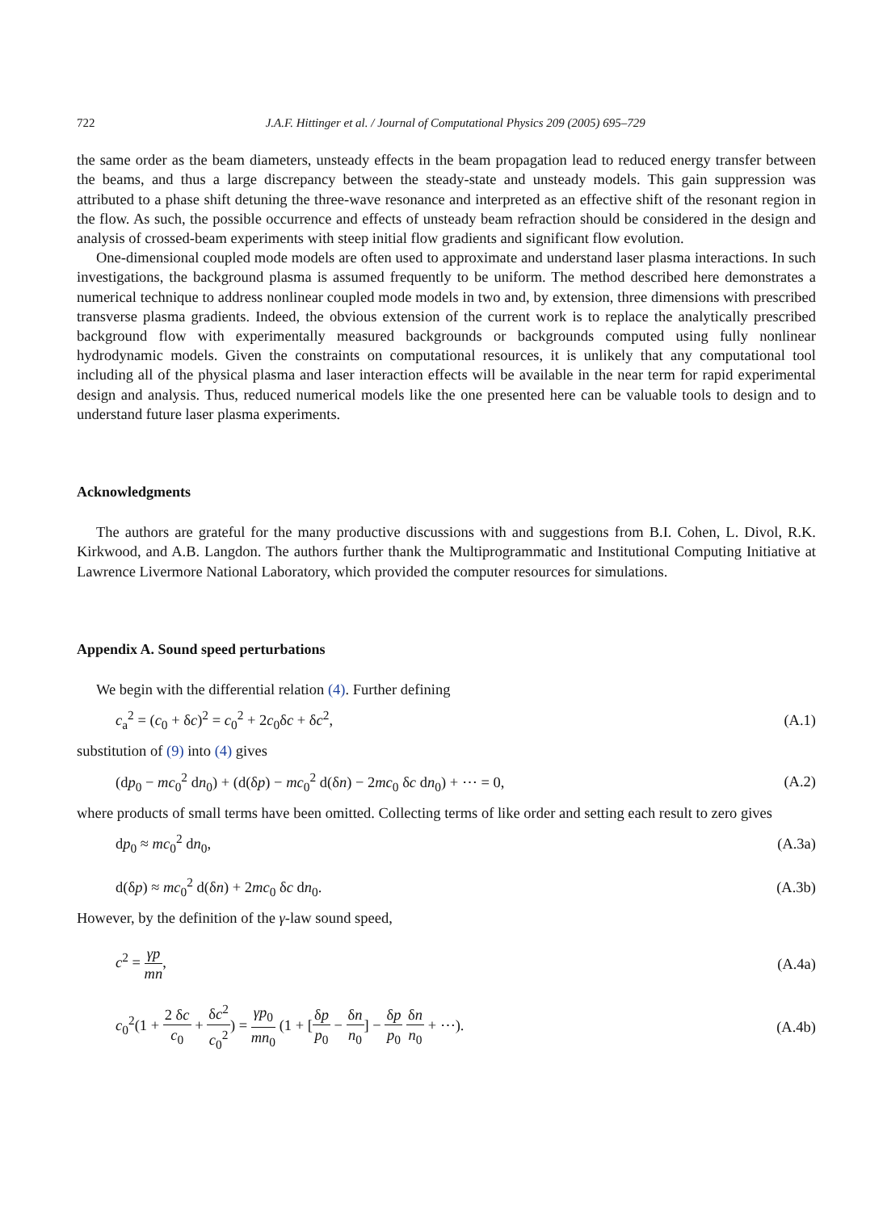722 J.A.F. Hittinger et al. / Journal of Computational Physics 209 (2005) 695–729
the same order as the beam diameters, unsteady effects in the beam propagation lead to reduced energy transfer between the beams, and thus a large discrepancy between the steady-state and unsteady models. This gain suppression was attributed to a phase shift detuning the three-wave resonance and interpreted as an effective shift of the resonant region in the flow. As such, the possible occurrence and effects of unsteady beam refraction should be considered in the design and analysis of crossed-beam experiments with steep initial flow gradients and significant flow evolution.
One-dimensional coupled mode models are often used to approximate and understand laser plasma interactions. In such investigations, the background plasma is assumed frequently to be uniform. The method described here demonstrates a numerical technique to address nonlinear coupled mode models in two and, by extension, three dimensions with prescribed transverse plasma gradients. Indeed, the obvious extension of the current work is to replace the analytically prescribed background flow with experimentally measured backgrounds or backgrounds computed using fully nonlinear hydrodynamic models. Given the constraints on computational resources, it is unlikely that any computational tool including all of the physical plasma and laser interaction effects will be available in the near term for rapid experimental design and analysis. Thus, reduced numerical models like the one presented here can be valuable tools to design and to understand future laser plasma experiments.
Acknowledgments
The authors are grateful for the many productive discussions with and suggestions from B.I. Cohen, L. Divol, R.K. Kirkwood, and A.B. Langdon. The authors further thank the Multiprogrammatic and Institutional Computing Initiative at Lawrence Livermore National Laboratory, which provided the computer resources for simulations.
Appendix A. Sound speed perturbations
We begin with the differential relation (4). Further defining
c<sub>a</sub><sup>2</sup> = (c<sub>0</sub> + δc)<sup>2</sup> = c<sub>0</sub><sup>2</sup> + 2c<sub>0</sub>δc + δc<sup>2</sup>, (A.1)
substitution of (9) into (4) gives
(dp<sub>0</sub> − mc<sub>0</sub><sup>2</sup> dn<sub>0</sub>) + (d(δp) − mc<sub>0</sub><sup>2</sup> d(δn) − 2mc<sub>0</sub> δc dn<sub>0</sub>) + ⋯ = 0, (A.2)
where products of small terms have been omitted. Collecting terms of like order and setting each result to zero gives
dp<sub>0</sub> ≈ mc<sub>0</sub><sup>2</sup> dn<sub>0</sub>, (A.3a)
d(δp) ≈ mc<sub>0</sub><sup>2</sup> d(δn) + 2mc<sub>0</sub> δc dn<sub>0</sub>. (A.3b)
However, by the definition of the γ-law sound speed,
c<sup>2</sup> = γp mn, (A.4a)
c<sub>0</sub><sup>2</sup>(1 + 2 δc c<sub>0</sub> + δc<sup>2</sup> c<sub>0</sub><sup>2</sup>) = γp<sub>0</sub> mn<sub>0</sub> (1 + [δp p<sub>0</sub> − δn n<sub>0</sub>] − δp p<sub>0</sub> δn n<sub>0</sub> + ⋯). (A.4b)